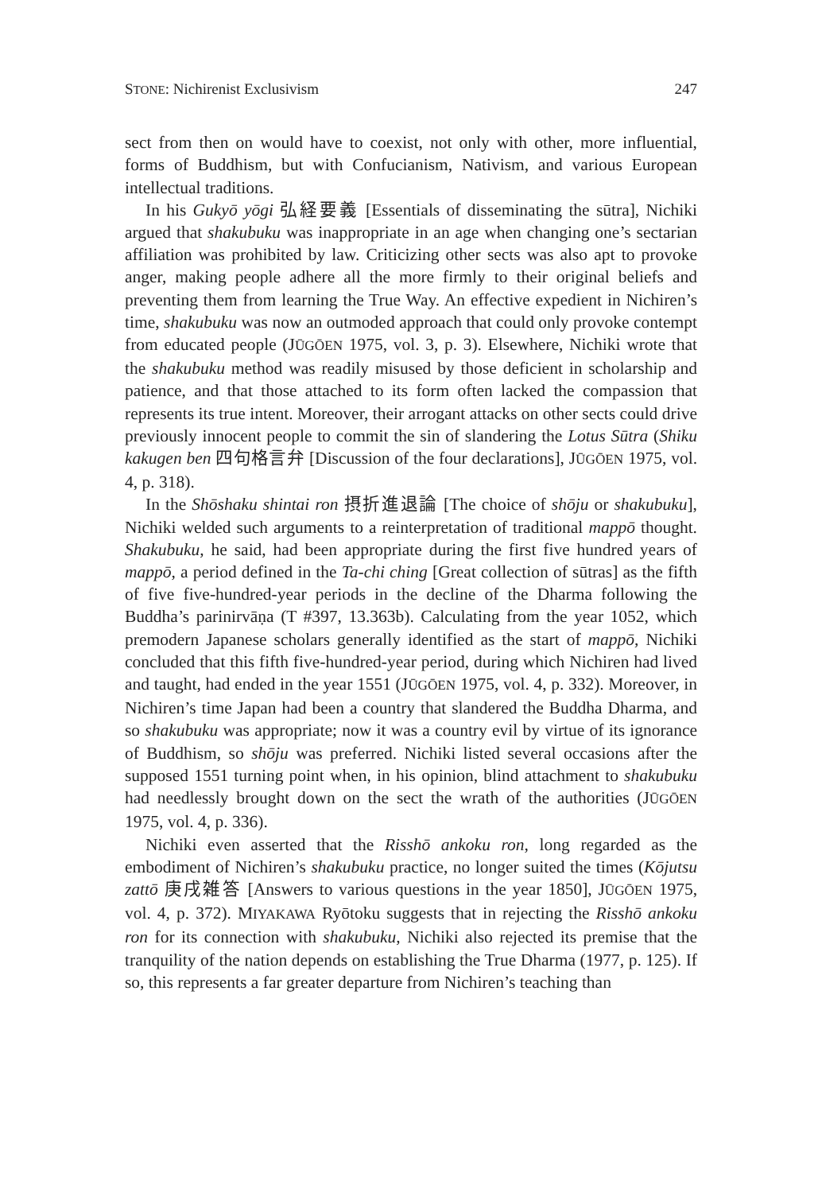STONE: Nichirenist Exclusivism 247
sect from then on would have to coexist, not only with other, more influential, forms of Buddhism, but with Confucianism, Nativism, and various European intellectual traditions.
In his Gukyō yōgi 弘経要義 [Essentials of disseminating the sūtra], Nichiki argued that shakubuku was inappropriate in an age when changing one’s sectarian affiliation was prohibited by law. Criticizing other sects was also apt to provoke anger, making people adhere all the more firmly to their original beliefs and preventing them from learning the True Way. An effective expedient in Nichiren’s time, shakubuku was now an outmoded approach that could only provoke contempt from educated people (JŪGŌEN 1975, vol. 3, p. 3). Elsewhere, Nichiki wrote that the shakubuku method was readily misused by those deficient in scholarship and patience, and that those attached to its form often lacked the compassion that represents its true intent. Moreover, their arrogant attacks on other sects could drive previously innocent people to commit the sin of slandering the Lotus Sūtra (Shiku kakugen ben 四句格言弁 [Discussion of the four declarations], JŪGŌEN 1975, vol. 4, p. 318).
In the Shōshaku shintai ron 摂折進退論 [The choice of shōju or shakubuku], Nichiki welded such arguments to a reinterpretation of traditional mappō thought. Shakubuku, he said, had been appropriate during the first five hundred years of mappō, a period defined in the Ta-chi ching [Great collection of sūtras] as the fifth of five five-hundred-year periods in the decline of the Dharma following the Buddha’s parinirvāṇa (T #397, 13.363b). Calculating from the year 1052, which premodern Japanese scholars generally identified as the start of mappō, Nichiki concluded that this fifth five-hundred-year period, during which Nichiren had lived and taught, had ended in the year 1551 (JŪGŌEN 1975, vol. 4, p. 332). Moreover, in Nichiren’s time Japan had been a country that slandered the Buddha Dharma, and so shakubuku was appropriate; now it was a country evil by virtue of its ignorance of Buddhism, so shōju was preferred. Nichiki listed several occasions after the supposed 1551 turning point when, in his opinion, blind attachment to shakubuku had needlessly brought down on the sect the wrath of the authorities (JŪGŌEN 1975, vol. 4, p. 336).
Nichiki even asserted that the Risshō ankoku ron, long regarded as the embodiment of Nichiren’s shakubuku practice, no longer suited the times (Kōjutsu zattō 庚戌雑答 [Answers to various questions in the year 1850], JŪGŌEN 1975, vol. 4, p. 372). MIYAKAWA Ryōtoku suggests that in rejecting the Risshō ankoku ron for its connection with shakubuku, Nichiki also rejected its premise that the tranquility of the nation depends on establishing the True Dharma (1977, p. 125). If so, this represents a far greater departure from Nichiren’s teaching than